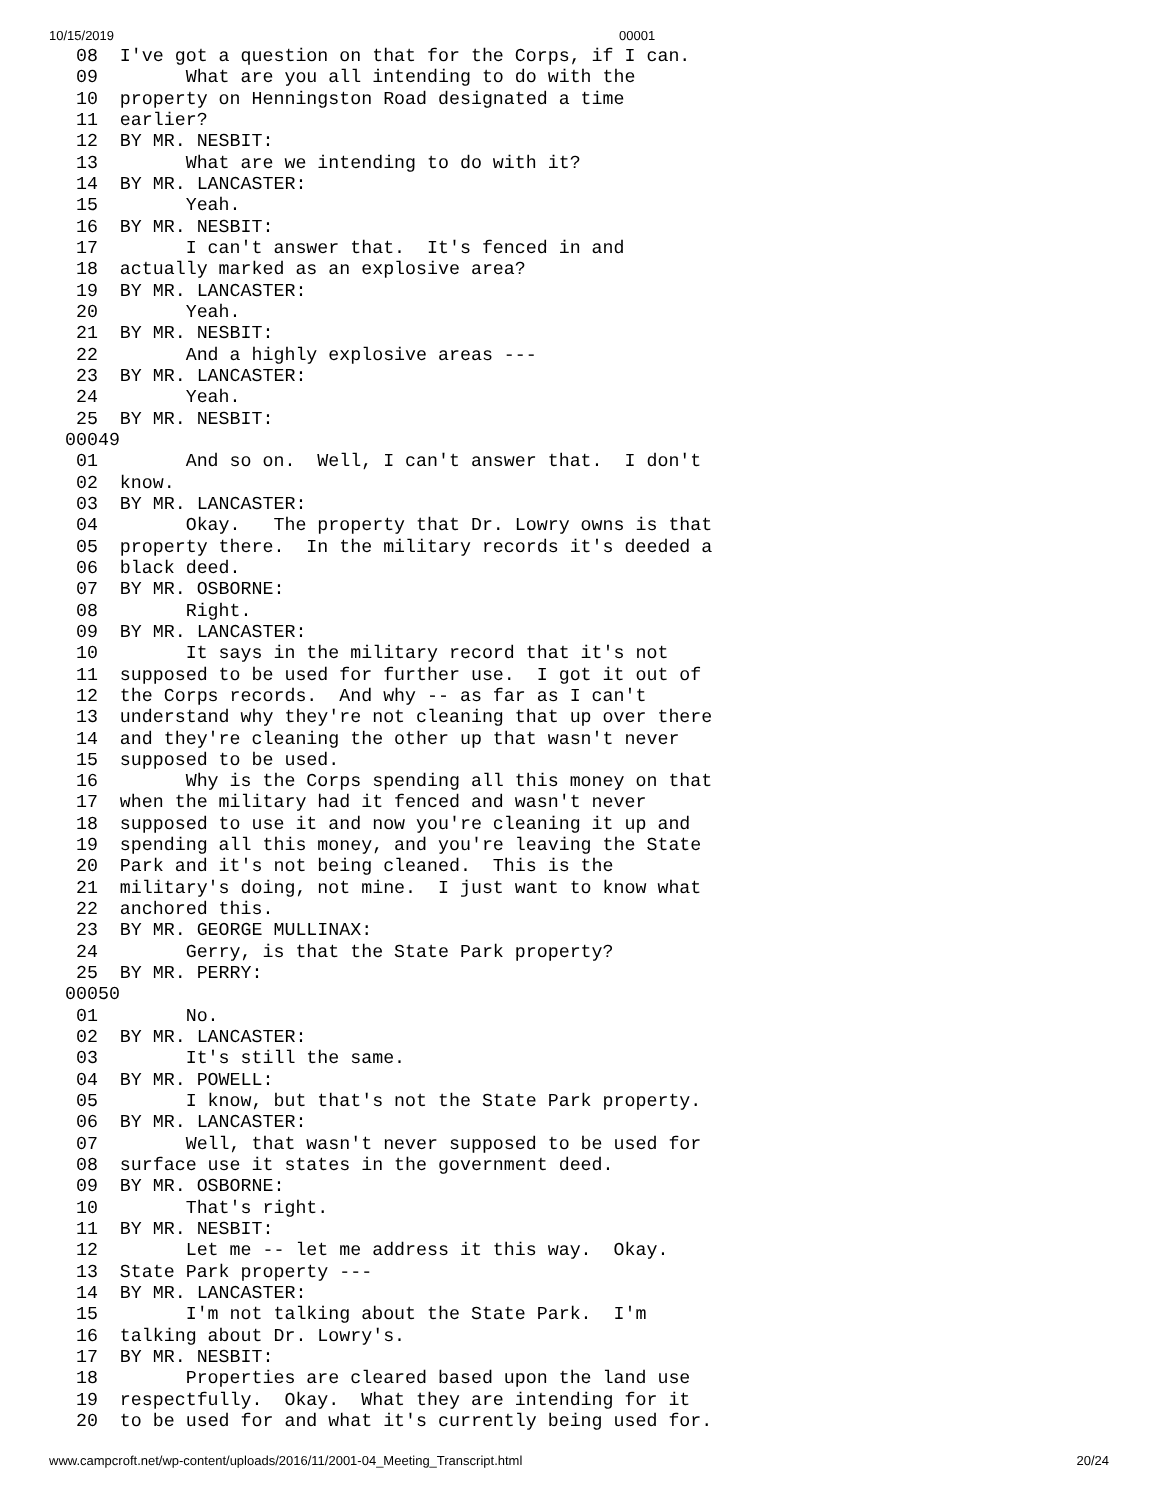10/15/2019 00001
 08  I've got a question on that for the Corps, if I can.
 09        What are you all intending to do with the
 10  property on Henningston Road designated a time
 11  earlier?
 12  BY MR. NESBIT:
 13        What are we intending to do with it?
 14  BY MR. LANCASTER:
 15        Yeah.
 16  BY MR. NESBIT:
 17        I can't answer that.  It's fenced in and
 18  actually marked as an explosive area?
 19  BY MR. LANCASTER:
 20        Yeah.
 21  BY MR. NESBIT:
 22        And a highly explosive areas ---
 23  BY MR. LANCASTER:
 24        Yeah.
 25  BY MR. NESBIT:
00049
 01        And so on.  Well, I can't answer that.  I don't
 02  know.
 03  BY MR. LANCASTER:
 04        Okay.   The property that Dr. Lowry owns is that
 05  property there.  In the military records it's deeded a
 06  black deed.
 07  BY MR. OSBORNE:
 08        Right.
 09  BY MR. LANCASTER:
 10        It says in the military record that it's not
 11  supposed to be used for further use.  I got it out of
 12  the Corps records.  And why -- as far as I can't
 13  understand why they're not cleaning that up over there
 14  and they're cleaning the other up that wasn't never
 15  supposed to be used.
 16        Why is the Corps spending all this money on that
 17  when the military had it fenced and wasn't never
 18  supposed to use it and now you're cleaning it up and
 19  spending all this money, and you're leaving the State
 20  Park and it's not being cleaned.  This is the
 21  military's doing, not mine.  I just want to know what
 22  anchored this.
 23  BY MR. GEORGE MULLINAX:
 24        Gerry, is that the State Park property?
 25  BY MR. PERRY:
00050
 01        No.
 02  BY MR. LANCASTER:
 03        It's still the same.
 04  BY MR. POWELL:
 05        I know, but that's not the State Park property.
 06  BY MR. LANCASTER:
 07        Well, that wasn't never supposed to be used for
 08  surface use it states in the government deed.
 09  BY MR. OSBORNE:
 10        That's right.
 11  BY MR. NESBIT:
 12        Let me -- let me address it this way.  Okay.
 13  State Park property ---
 14  BY MR. LANCASTER:
 15        I'm not talking about the State Park.  I'm
 16  talking about Dr. Lowry's.
 17  BY MR. NESBIT:
 18        Properties are cleared based upon the land use
 19  respectfully.  Okay.  What they are intending for it
 20  to be used for and what it's currently being used for.
www.campcroft.net/wp-content/uploads/2016/11/2001-04_Meeting_Transcript.html 20/24